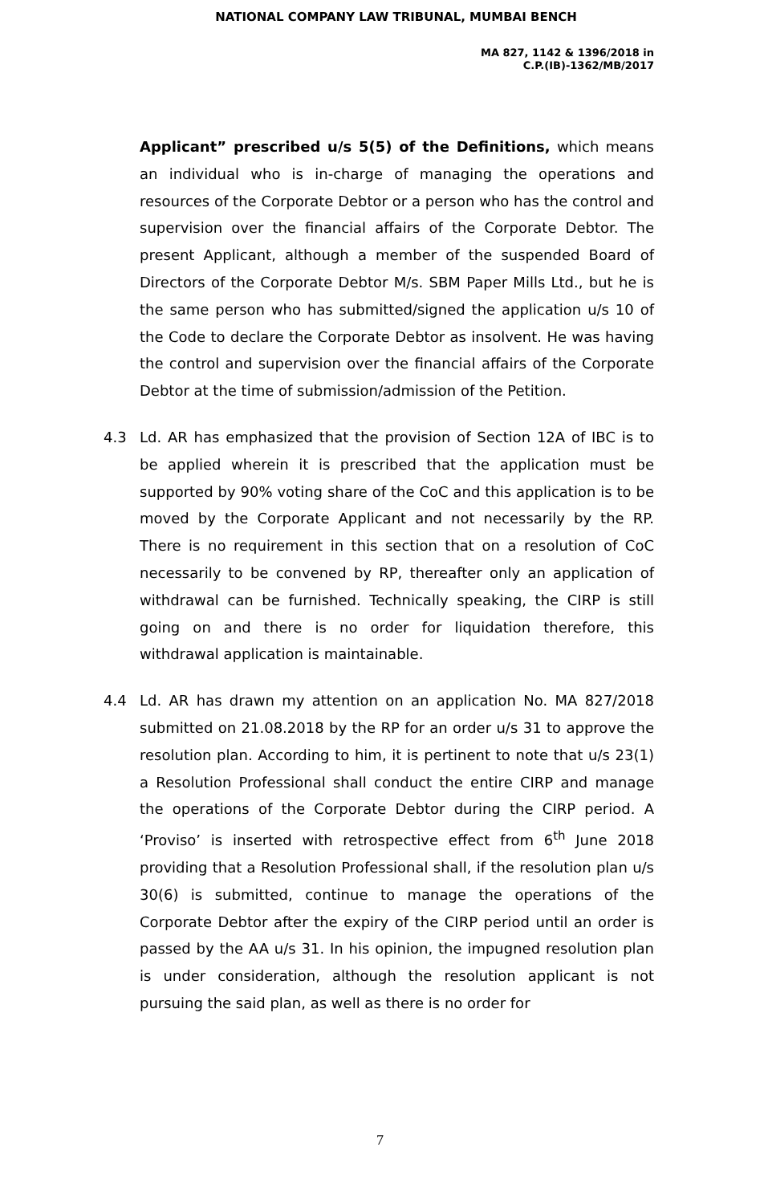NATIONAL COMPANY LAW TRIBUNAL, MUMBAI BENCH
MA 827, 1142 & 1396/2018 in
C.P.(IB)-1362/MB/2017
Applicant” prescribed u/s 5(5) of the Definitions, which means an individual who is in-charge of managing the operations and resources of the Corporate Debtor or a person who has the control and supervision over the financial affairs of the Corporate Debtor. The present Applicant, although a member of the suspended Board of Directors of the Corporate Debtor M/s. SBM Paper Mills Ltd., but he is the same person who has submitted/signed the application u/s 10 of the Code to declare the Corporate Debtor as insolvent. He was having the control and supervision over the financial affairs of the Corporate Debtor at the time of submission/admission of the Petition.
4.3 Ld. AR has emphasized that the provision of Section 12A of IBC is to be applied wherein it is prescribed that the application must be supported by 90% voting share of the CoC and this application is to be moved by the Corporate Applicant and not necessarily by the RP. There is no requirement in this section that on a resolution of CoC necessarily to be convened by RP, thereafter only an application of withdrawal can be furnished. Technically speaking, the CIRP is still going on and there is no order for liquidation therefore, this withdrawal application is maintainable.
4.4 Ld. AR has drawn my attention on an application No. MA 827/2018 submitted on 21.08.2018 by the RP for an order u/s 31 to approve the resolution plan. According to him, it is pertinent to note that u/s 23(1) a Resolution Professional shall conduct the entire CIRP and manage the operations of the Corporate Debtor during the CIRP period. A ‘Proviso’ is inserted with retrospective effect from 6<sup>th</sup> June 2018 providing that a Resolution Professional shall, if the resolution plan u/s 30(6) is submitted, continue to manage the operations of the Corporate Debtor after the expiry of the CIRP period until an order is passed by the AA u/s 31. In his opinion, the impugned resolution plan is under consideration, although the resolution applicant is not pursuing the said plan, as well as there is no order for
7